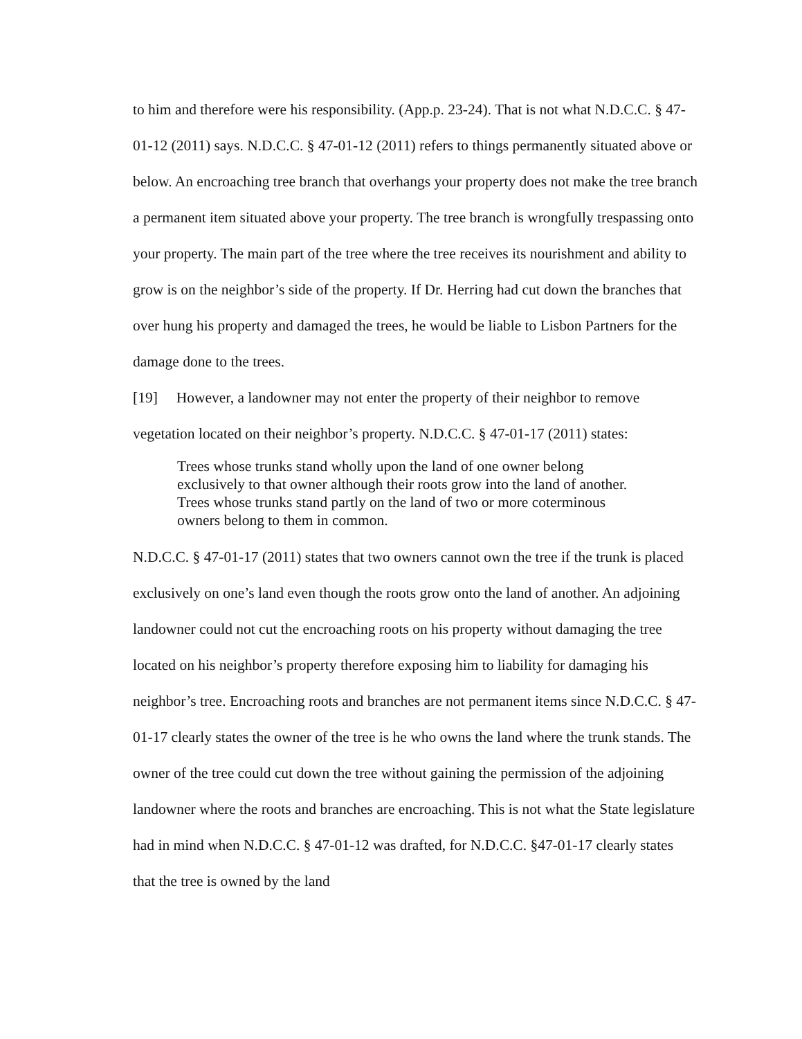to him and therefore were his responsibility. (App.p. 23-24). That is not what N.D.C.C. § 47-01-12 (2011) says. N.D.C.C. § 47-01-12 (2011) refers to things permanently situated above or below. An encroaching tree branch that overhangs your property does not make the tree branch a permanent item situated above your property. The tree branch is wrongfully trespassing onto your property. The main part of the tree where the tree receives its nourishment and ability to grow is on the neighbor’s side of the property. If Dr. Herring had cut down the branches that over hung his property and damaged the trees, he would be liable to Lisbon Partners for the damage done to the trees.
[19] However, a landowner may not enter the property of their neighbor to remove vegetation located on their neighbor’s property. N.D.C.C. § 47-01-17 (2011) states:
Trees whose trunks stand wholly upon the land of one owner belong exclusively to that owner although their roots grow into the land of another. Trees whose trunks stand partly on the land of two or more coterminous owners belong to them in common.
N.D.C.C. § 47-01-17 (2011) states that two owners cannot own the tree if the trunk is placed exclusively on one’s land even though the roots grow onto the land of another. An adjoining landowner could not cut the encroaching roots on his property without damaging the tree located on his neighbor’s property therefore exposing him to liability for damaging his neighbor’s tree. Encroaching roots and branches are not permanent items since N.D.C.C. § 47-01-17 clearly states the owner of the tree is he who owns the land where the trunk stands. The owner of the tree could cut down the tree without gaining the permission of the adjoining landowner where the roots and branches are encroaching. This is not what the State legislature had in mind when N.D.C.C. § 47-01-12 was drafted, for N.D.C.C. §47-01-17 clearly states that the tree is owned by the land